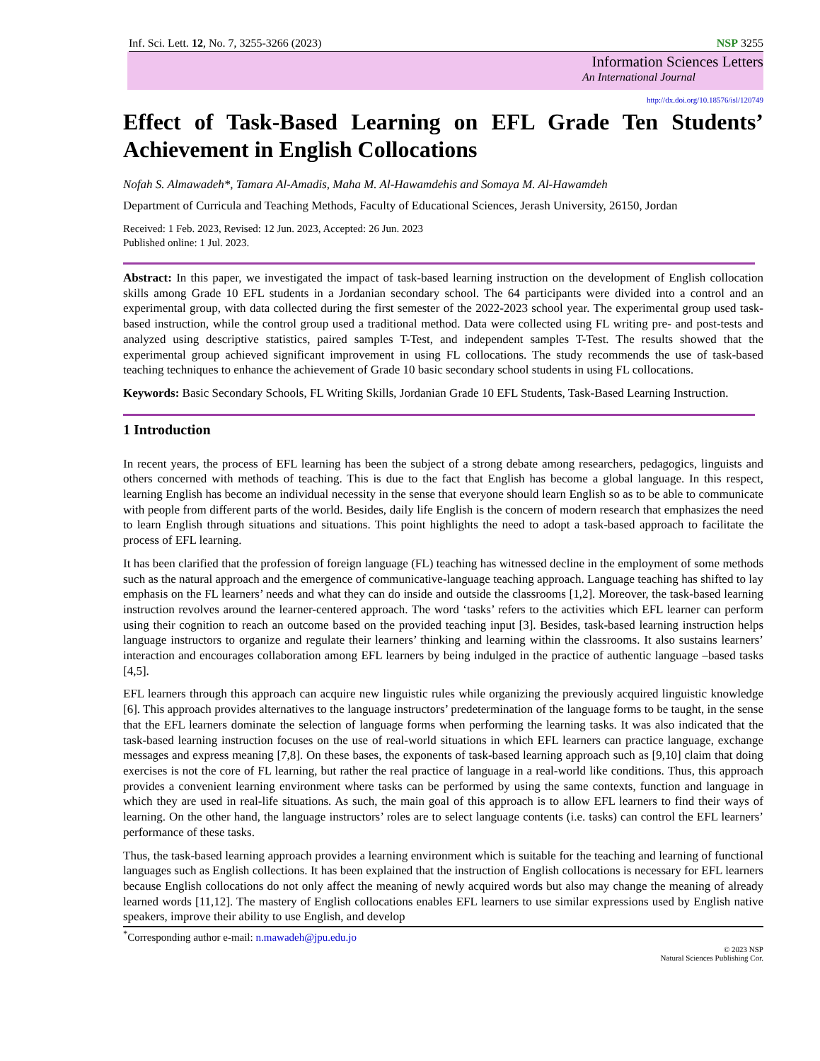Inf. Sci. Lett. 12, No. 7, 3255-3266 (2023) NSP 3255
Information Sciences Letters
An International Journal
http://dx.doi.org/10.18576/isl/120749
Effect of Task-Based Learning on EFL Grade Ten Students’ Achievement in English Collocations
Nofah S. Almawadeh*, Tamara Al-Amadis, Maha M. Al-Hawamdehis and Somaya M. Al-Hawamdeh
Department of Curricula and Teaching Methods, Faculty of Educational Sciences, Jerash University, 26150, Jordan
Received: 1 Feb. 2023, Revised: 12 Jun. 2023, Accepted: 26 Jun. 2023
Published online: 1 Jul. 2023.
Abstract: In this paper, we investigated the impact of task-based learning instruction on the development of English collocation skills among Grade 10 EFL students in a Jordanian secondary school. The 64 participants were divided into a control and an experimental group, with data collected during the first semester of the 2022-2023 school year. The experimental group used task-based instruction, while the control group used a traditional method. Data were collected using FL writing pre- and post-tests and analyzed using descriptive statistics, paired samples T-Test, and independent samples T-Test. The results showed that the experimental group achieved significant improvement in using FL collocations. The study recommends the use of task-based teaching techniques to enhance the achievement of Grade 10 basic secondary school students in using FL collocations.
Keywords: Basic Secondary Schools, FL Writing Skills, Jordanian Grade 10 EFL Students, Task-Based Learning Instruction.
1 Introduction
In recent years, the process of EFL learning has been the subject of a strong debate among researchers, pedagogics, linguists and others concerned with methods of teaching. This is due to the fact that English has become a global language. In this respect, learning English has become an individual necessity in the sense that everyone should learn English so as to be able to communicate with people from different parts of the world. Besides, daily life English is the concern of modern research that emphasizes the need to learn English through situations and situations. This point highlights the need to adopt a task-based approach to facilitate the process of EFL learning.
It has been clarified that the profession of foreign language (FL) teaching has witnessed decline in the employment of some methods such as the natural approach and the emergence of communicative-language teaching approach. Language teaching has shifted to lay emphasis on the FL learners’ needs and what they can do inside and outside the classrooms [1,2]. Moreover, the task-based learning instruction revolves around the learner-centered approach. The word ‘tasks’ refers to the activities which EFL learner can perform using their cognition to reach an outcome based on the provided teaching input [3]. Besides, task-based learning instruction helps language instructors to organize and regulate their learners’ thinking and learning within the classrooms. It also sustains learners’ interaction and encourages collaboration among EFL learners by being indulged in the practice of authentic language –based tasks [4,5].
EFL learners through this approach can acquire new linguistic rules while organizing the previously acquired linguistic knowledge [6]. This approach provides alternatives to the language instructors’ predetermination of the language forms to be taught, in the sense that the EFL learners dominate the selection of language forms when performing the learning tasks. It was also indicated that the task-based learning instruction focuses on the use of real-world situations in which EFL learners can practice language, exchange messages and express meaning [7,8]. On these bases, the exponents of task-based learning approach such as [9,10] claim that doing exercises is not the core of FL learning, but rather the real practice of language in a real-world like conditions. Thus, this approach provides a convenient learning environment where tasks can be performed by using the same contexts, function and language in which they are used in real-life situations. As such, the main goal of this approach is to allow EFL learners to find their ways of learning. On the other hand, the language instructors’ roles are to select language contents (i.e. tasks) can control the EFL learners’ performance of these tasks.
Thus, the task-based learning approach provides a learning environment which is suitable for the teaching and learning of functional languages such as English collections. It has been explained that the instruction of English collocations is necessary for EFL learners because English collocations do not only affect the meaning of newly acquired words but also may change the meaning of already learned words [11,12]. The mastery of English collocations enables EFL learners to use similar expressions used by English native speakers, improve their ability to use English, and develop
<sup>*</sup> Corresponding author e-mail: n.mawadeh@jpu.edu.jo
© 2023 NSP
Natural Sciences Publishing Cor.